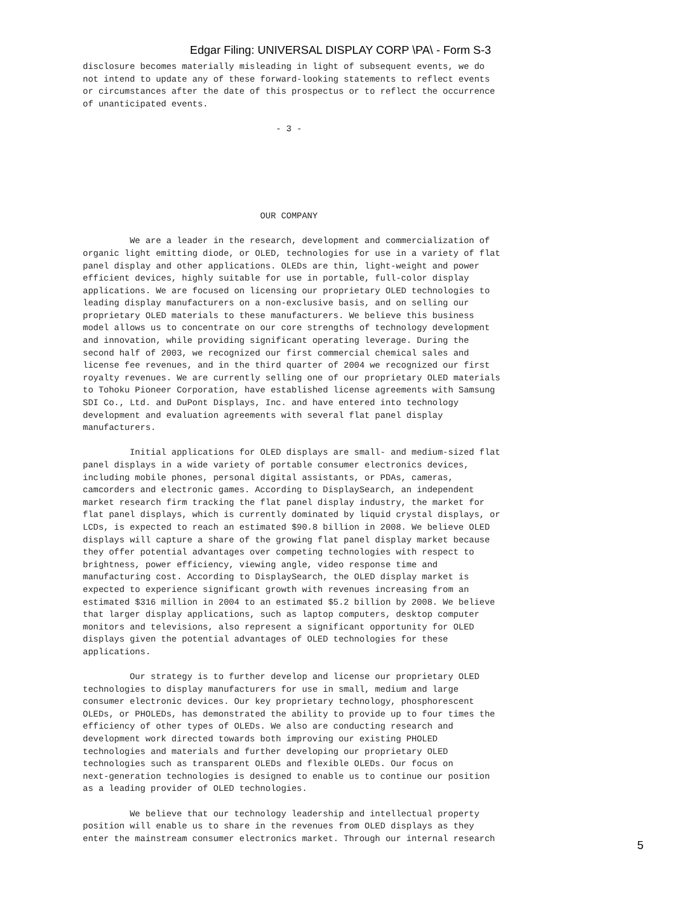Edgar Filing: UNIVERSAL DISPLAY CORP \PA\ - Form S-3
disclosure becomes materially misleading in light of subsequent events, we do
not intend to update any of these forward-looking statements to reflect events
or circumstances after the date of this prospectus or to reflect the occurrence
of unanticipated events.

                                     - 3 -






                                  OUR COMPANY

         We are a leader in the research, development and commercialization of
organic light emitting diode, or OLED, technologies for use in a variety of flat
panel display and other applications. OLEDs are thin, light-weight and power
efficient devices, highly suitable for use in portable, full-color display
applications. We are focused on licensing our proprietary OLED technologies to
leading display manufacturers on a non-exclusive basis, and on selling our
proprietary OLED materials to these manufacturers. We believe this business
model allows us to concentrate on our core strengths of technology development
and innovation, while providing significant operating leverage. During the
second half of 2003, we recognized our first commercial chemical sales and
license fee revenues, and in the third quarter of 2004 we recognized our first
royalty revenues. We are currently selling one of our proprietary OLED materials
to Tohoku Pioneer Corporation, have established license agreements with Samsung
SDI Co., Ltd. and DuPont Displays, Inc. and have entered into technology
development and evaluation agreements with several flat panel display
manufacturers.

         Initial applications for OLED displays are small- and medium-sized flat
panel displays in a wide variety of portable consumer electronics devices,
including mobile phones, personal digital assistants, or PDAs, cameras,
camcorders and electronic games. According to DisplaySearch, an independent
market research firm tracking the flat panel display industry, the market for
flat panel displays, which is currently dominated by liquid crystal displays, or
LCDs, is expected to reach an estimated $90.8 billion in 2008. We believe OLED
displays will capture a share of the growing flat panel display market because
they offer potential advantages over competing technologies with respect to
brightness, power efficiency, viewing angle, video response time and
manufacturing cost. According to DisplaySearch, the OLED display market is
expected to experience significant growth with revenues increasing from an
estimated $316 million in 2004 to an estimated $5.2 billion by 2008. We believe
that larger display applications, such as laptop computers, desktop computer
monitors and televisions, also represent a significant opportunity for OLED
displays given the potential advantages of OLED technologies for these
applications.

         Our strategy is to further develop and license our proprietary OLED
technologies to display manufacturers for use in small, medium and large
consumer electronic devices. Our key proprietary technology, phosphorescent
OLEDs, or PHOLEDs, has demonstrated the ability to provide up to four times the
efficiency of other types of OLEDs. We also are conducting research and
development work directed towards both improving our existing PHOLED
technologies and materials and further developing our proprietary OLED
technologies such as transparent OLEDs and flexible OLEDs. Our focus on
next-generation technologies is designed to enable us to continue our position
as a leading provider of OLED technologies.

         We believe that our technology leadership and intellectual property
position will enable us to share in the revenues from OLED displays as they
enter the mainstream consumer electronics market. Through our internal research
5